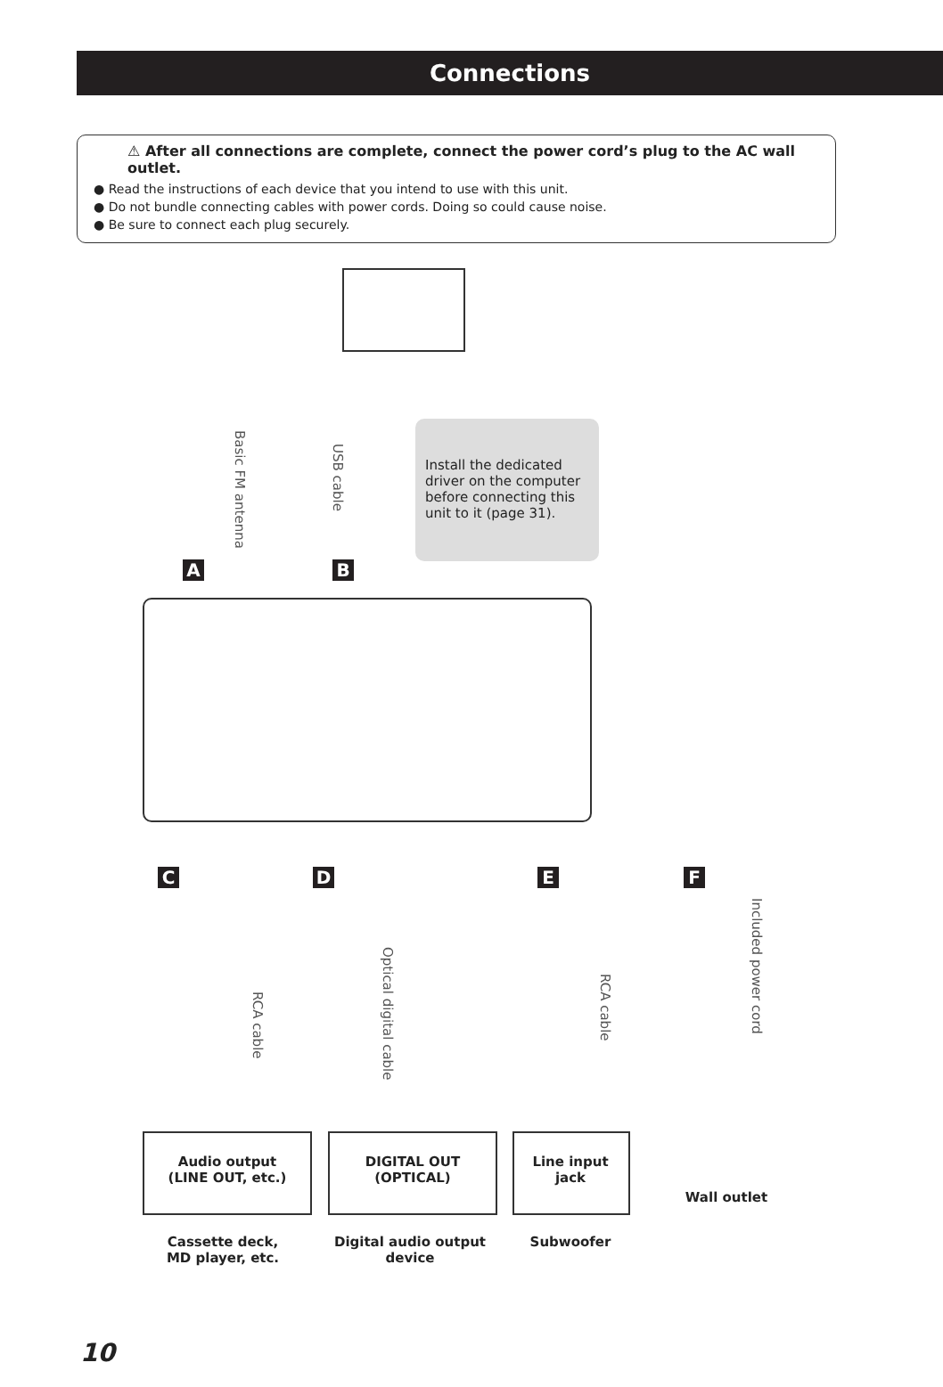Connections
⚠ After all connections are complete, connect the power cord’s plug to the AC wall outlet.
● Read the instructions of each device that you intend to use with this unit.
● Do not bundle connecting cables with power cords. Doing so could cause noise.
● Be sure to connect each plug securely.
Install the dedicated driver on the computer before connecting this unit to it (page 31).
Basic FM antenna
USB cable
A B
C D E F
RCA cable
Optical digital cable
RCA cable
Included power cord
Audio output
(LINE OUT, etc.)
DIGITAL OUT
(OPTICAL)
Line input
jack
Wall outlet
Cassette deck,
MD player, etc.
Digital audio output
device
Subwoofer
10